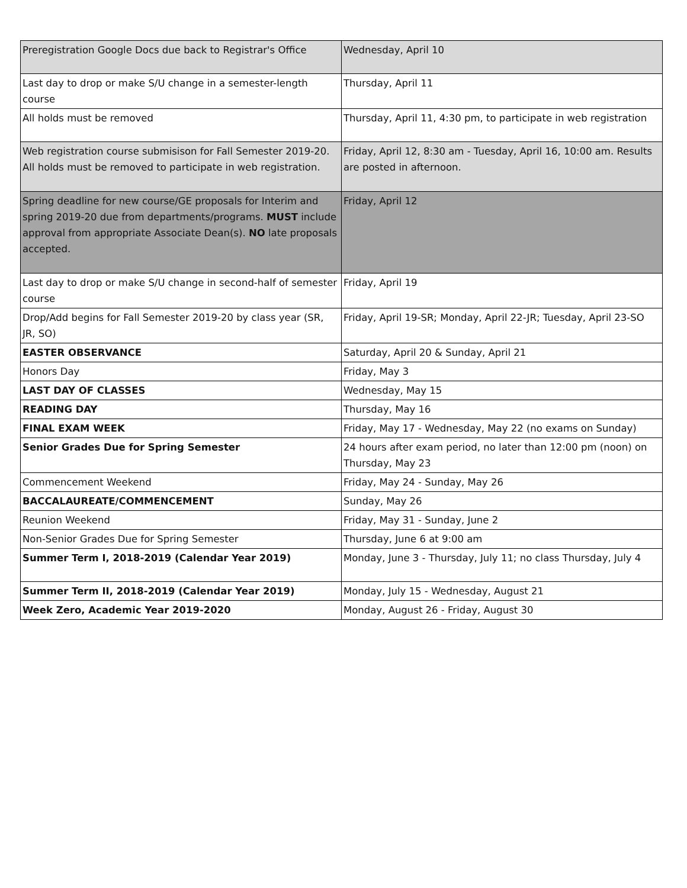| Preregistration Google Docs due back to Registrar's Office | Wednesday, April 10 |
| Last day to drop or make S/U change in a semester-length course | Thursday, April 11 |
| All holds must be removed | Thursday, April 11, 4:30 pm, to participate in web registration |
| Web registration course submisison for Fall Semester 2019-20. All holds must be removed to participate in web registration. | Friday, April 12, 8:30 am - Tuesday, April 16, 10:00 am. Results are posted in afternoon. |
| Spring deadline for new course/GE proposals for Interim and spring 2019-20 due from departments/programs. MUST include approval from appropriate Associate Dean(s). NO late proposals accepted. | Friday, April 12 |
| Last day to drop or make S/U change in second-half of semester course | Friday, April 19 |
| Drop/Add begins for Fall Semester 2019-20 by class year (SR, JR, SO) | Friday, April 19-SR; Monday, April 22-JR; Tuesday, April 23-SO |
| EASTER OBSERVANCE | Saturday, April 20 & Sunday, April 21 |
| Honors Day | Friday, May 3 |
| LAST DAY OF CLASSES | Wednesday, May 15 |
| READING DAY | Thursday, May 16 |
| FINAL EXAM WEEK | Friday, May 17 - Wednesday, May 22 (no exams on Sunday) |
| Senior Grades Due for Spring Semester | 24 hours after exam period, no later than 12:00 pm (noon) on Thursday, May 23 |
| Commencement Weekend | Friday, May 24 - Sunday, May 26 |
| BACCALAUREATE/COMMENCEMENT | Sunday, May 26 |
| Reunion Weekend | Friday, May 31 - Sunday, June 2 |
| Non-Senior Grades Due for Spring Semester | Thursday, June 6 at 9:00 am |
| Summer Term I, 2018-2019 (Calendar Year 2019) | Monday, June 3 - Thursday, July 11; no class Thursday, July 4 |
| Summer Term II, 2018-2019 (Calendar Year 2019) | Monday, July 15 - Wednesday, August 21 |
| Week Zero, Academic Year 2019-2020 | Monday, August 26 - Friday, August 30 |